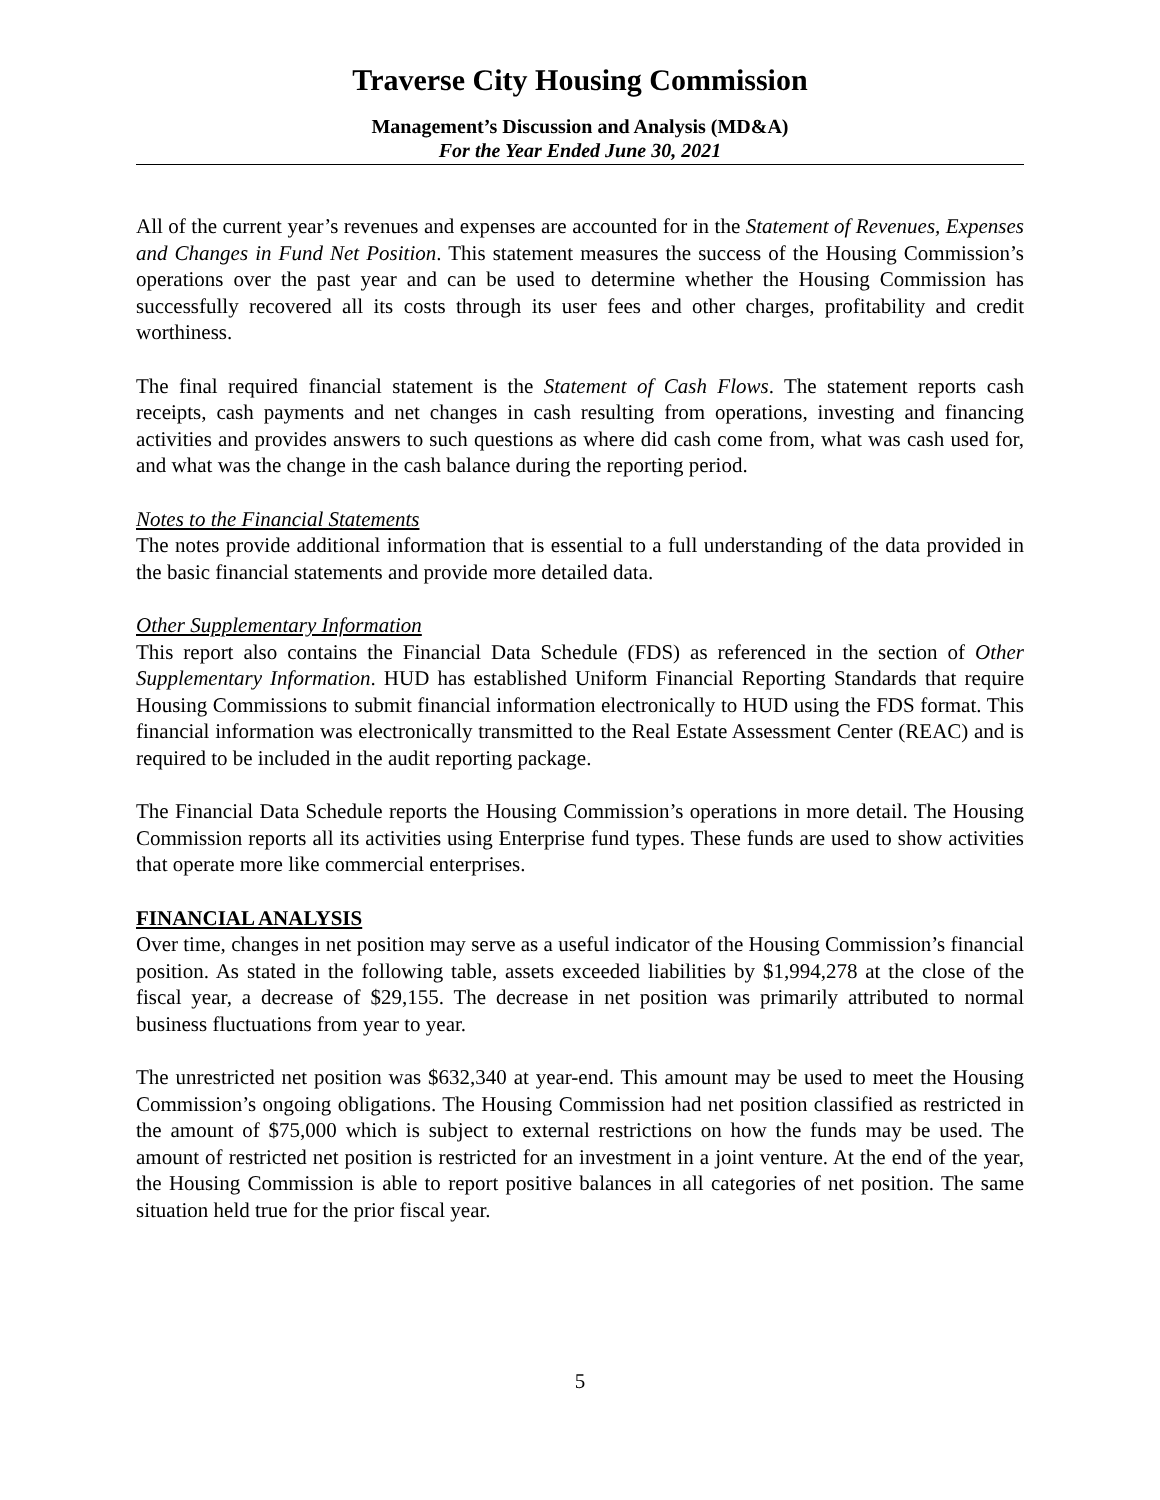Traverse City Housing Commission
Management’s Discussion and Analysis (MD&A)
For the Year Ended June 30, 2021
All of the current year’s revenues and expenses are accounted for in the Statement of Revenues, Expenses and Changes in Fund Net Position. This statement measures the success of the Housing Commission’s operations over the past year and can be used to determine whether the Housing Commission has successfully recovered all its costs through its user fees and other charges, profitability and credit worthiness.
The final required financial statement is the Statement of Cash Flows. The statement reports cash receipts, cash payments and net changes in cash resulting from operations, investing and financing activities and provides answers to such questions as where did cash come from, what was cash used for, and what was the change in the cash balance during the reporting period.
Notes to the Financial Statements
The notes provide additional information that is essential to a full understanding of the data provided in the basic financial statements and provide more detailed data.
Other Supplementary Information
This report also contains the Financial Data Schedule (FDS) as referenced in the section of Other Supplementary Information. HUD has established Uniform Financial Reporting Standards that require Housing Commissions to submit financial information electronically to HUD using the FDS format. This financial information was electronically transmitted to the Real Estate Assessment Center (REAC) and is required to be included in the audit reporting package.
The Financial Data Schedule reports the Housing Commission’s operations in more detail. The Housing Commission reports all its activities using Enterprise fund types. These funds are used to show activities that operate more like commercial enterprises.
FINANCIAL ANALYSIS
Over time, changes in net position may serve as a useful indicator of the Housing Commission’s financial position. As stated in the following table, assets exceeded liabilities by $1,994,278 at the close of the fiscal year, a decrease of $29,155. The decrease in net position was primarily attributed to normal business fluctuations from year to year.
The unrestricted net position was $632,340 at year-end. This amount may be used to meet the Housing Commission’s ongoing obligations. The Housing Commission had net position classified as restricted in the amount of $75,000 which is subject to external restrictions on how the funds may be used. The amount of restricted net position is restricted for an investment in a joint venture. At the end of the year, the Housing Commission is able to report positive balances in all categories of net position. The same situation held true for the prior fiscal year.
5